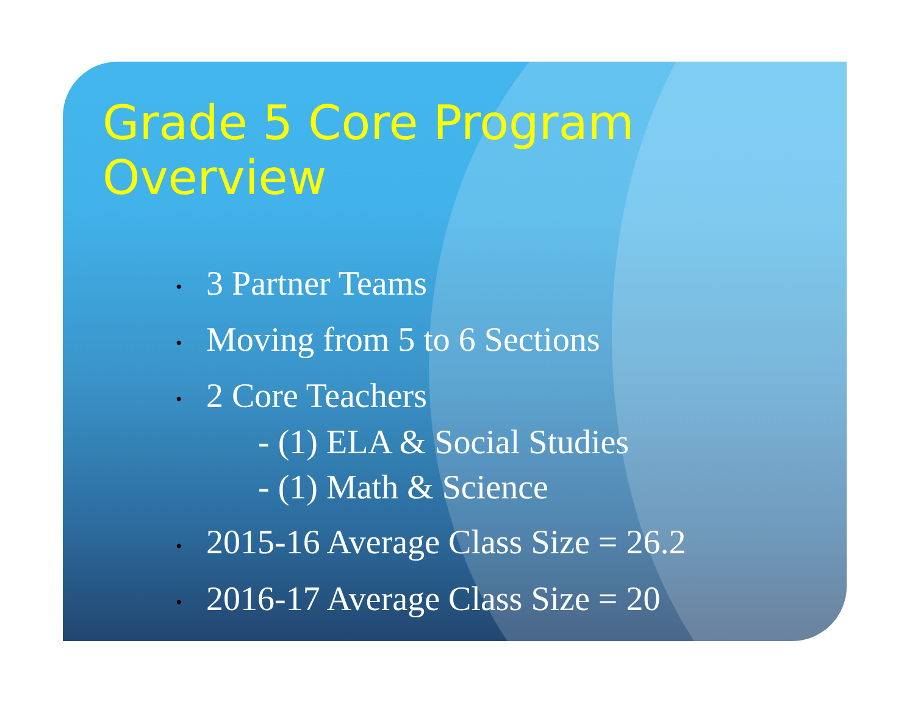Grade 5 Core Program Overview
• 3 Partner Teams
• Moving from 5 to 6 Sections
• 2 Core Teachers
- (1) ELA & Social Studies
- (1) Math & Science
• 2015-16 Average Class Size = 26.2
• 2016-17 Average Class Size = 20